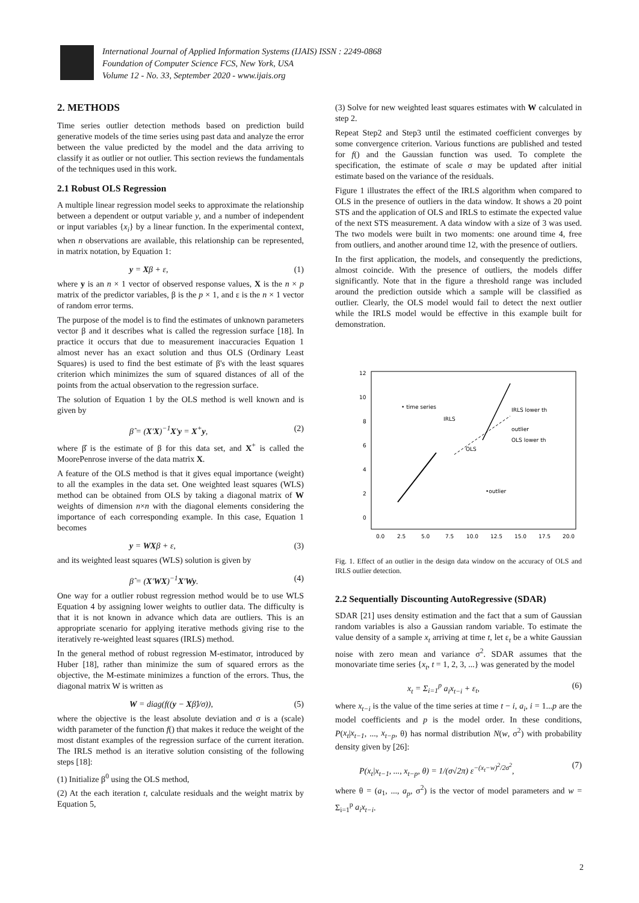International Journal of Applied Information Systems (IJAIS) ISSN : 2249-0868
Foundation of Computer Science FCS, New York, USA
Volume 12 - No. 33, September 2020 - www.ijais.org
2. METHODS
Time series outlier detection methods based on prediction build generative models of the time series using past data and analyze the error between the value predicted by the model and the data arriving to classify it as outlier or not outlier. This section reviews the fundamentals of the techniques used in this work.
2.1 Robust OLS Regression
A multiple linear regression model seeks to approximate the relationship between a dependent or output variable y, and a number of independent or input variables {x<sub>i</sub>} by a linear function. In the experimental context, when n observations are available, this relationship can be represented, in matrix notation, by Equation 1:
y = Xβ + ε, (1)
where y is an n × 1 vector of observed response values, X is the n × p matrix of the predictor variables, β is the p × 1, and ε is the n × 1 vector of random error terms.
The purpose of the model is to find the estimates of unknown parameters vector β and it describes what is called the regression surface [18]. In practice it occurs that due to measurement inaccuracies Equation 1 almost never has an exact solution and thus OLS (Ordinary Least Squares) is used to find the best estimate of β's with the least squares criterion which minimizes the sum of squared distances of all of the points from the actual observation to the regression surface.
The solution of Equation 1 by the OLS method is well known and is given by
β̂ = (X′X)<sup>−1</sup>X′y = X<sup>+</sup>y, (2)
where β̂ is the estimate of β for this data set, and X<sup>+</sup> is called the MoorePenrose inverse of the data matrix X.
A feature of the OLS method is that it gives equal importance (weight) to all the examples in the data set. One weighted least squares (WLS) method can be obtained from OLS by taking a diagonal matrix of W weights of dimension n×n with the diagonal elements considering the importance of each corresponding example. In this case, Equation 1 becomes
y = WXβ + ε, (3)
and its weighted least squares (WLS) solution is given by
β̂ = (X′WX)<sup>−1</sup>X′Wy. (4)
One way for a outlier robust regression method would be to use WLS Equation 4 by assigning lower weights to outlier data. The difficulty is that it is not known in advance which data are outliers. This is an appropriate scenario for applying iterative methods giving rise to the iteratively re-weighted least squares (IRLS) method.
In the general method of robust regression M-estimator, introduced by Huber [18], rather than minimize the sum of squared errors as the objective, the M-estimate minimizes a function of the errors. Thus, the diagonal matrix W is written as
W = diag(f((y − Xβ̂)/σ)), (5)
where the objective is the least absolute deviation and σ is a (scale) width parameter of the function f() that makes it reduce the weight of the most distant examples of the regression surface of the current iteration. The IRLS method is an iterative solution consisting of the following steps [18]:
(1) Initialize β<sup>0</sup> using the OLS method,
(2) At the each iteration t, calculate residuals and the weight matrix by Equation 5,
(3) Solve for new weighted least squares estimates with W calculated in step 2.
Repeat Step2 and Step3 until the estimated coefficient converges by some convergence criterion. Various functions are published and tested for f() and the Gaussian function was used. To complete the specification, the estimate of scale σ may be updated after initial estimate based on the variance of the residuals.
Figure 1 illustrates the effect of the IRLS algorithm when compared to OLS in the presence of outliers in the data window. It shows a 20 point STS and the application of OLS and IRLS to estimate the expected value of the next STS measurement. A data window with a size of 3 was used. The two models were built in two moments: one around time 4, free from outliers, and another around time 12, with the presence of outliers.
In the first application, the models, and consequently the predictions, almost coincide. With the presence of outliers, the models differ significantly. Note that in the figure a threshold range was included around the prediction outside which a sample will be classified as outlier. Clearly, the OLS model would fail to detect the next outlier while the IRLS model would be effective in this example built for demonstration.
12
10
8
6
4
2
0
0.0
2.5
5.0
7.5
10.0
12.5
15.0
17.5
20.0
• time series
IRLS
OLS
IRLS lower th
outlier
OLS lower th
•outlier
Fig. 1. Effect of an outlier in the design data window on the accuracy of OLS and IRLS outlier detection.
2.2 Sequentially Discounting AutoRegressive (SDAR)
SDAR [21] uses density estimation and the fact that a sum of Gaussian random variables is also a Gaussian random variable. To estimate the value density of a sample x<sub>t</sub> arriving at time t, let ε<sub>t</sub> be a white Gaussian noise with zero mean and variance σ<sup>2</sup>. SDAR assumes that the monovariate time series {x<sub>t</sub>, t = 1, 2, 3, ...} was generated by the model
x<sub>t</sub> = Σ<sub>i=1</sub><sup>p</sup> a<sub>i</sub>x<sub>t−i</sub> + ε<sub>t</sub>, (6)
where x<sub>t−i</sub> is the value of the time series at time t − i, a<sub>i</sub>, i = 1...p are the model coefficients and p is the model order. In these conditions, P(x<sub>t</sub>|x<sub>t−1</sub>, ..., x<sub>t−p</sub>, θ) has normal distribution N(w, σ<sup>2</sup>) with probability density given by [26]:
P(x<sub>t</sub>|x<sub>t−1</sub>, ..., x<sub>t−p</sub>, θ) = 1/(σ√2π) ε<sup>−(x<sub>t</sub>−w)<sup>2</sup>/2σ<sup>2</sup></sup>, (7)
where θ = (a<sub>1</sub>, ..., a<sub>p</sub>, σ<sup>2</sup>) is the vector of model parameters and w = Σ<sub>i=1</sub><sup>p</sup> a<sub>i</sub>x<sub>t−i</sub>.
2